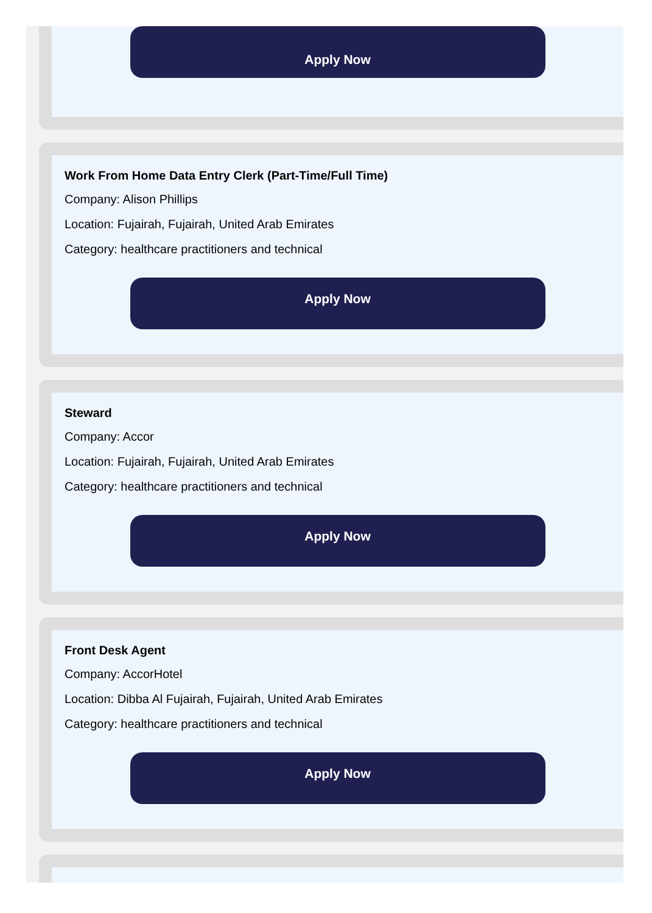Apply Now
Work From Home Data Entry Clerk (Part-Time/Full Time)
Company: Alison Phillips
Location: Fujairah, Fujairah, United Arab Emirates
Category: healthcare practitioners and technical
Apply Now
Steward
Company: Accor
Location: Fujairah, Fujairah, United Arab Emirates
Category: healthcare practitioners and technical
Apply Now
Front Desk Agent
Company: AccorHotel
Location: Dibba Al Fujairah, Fujairah, United Arab Emirates
Category: healthcare practitioners and technical
Apply Now